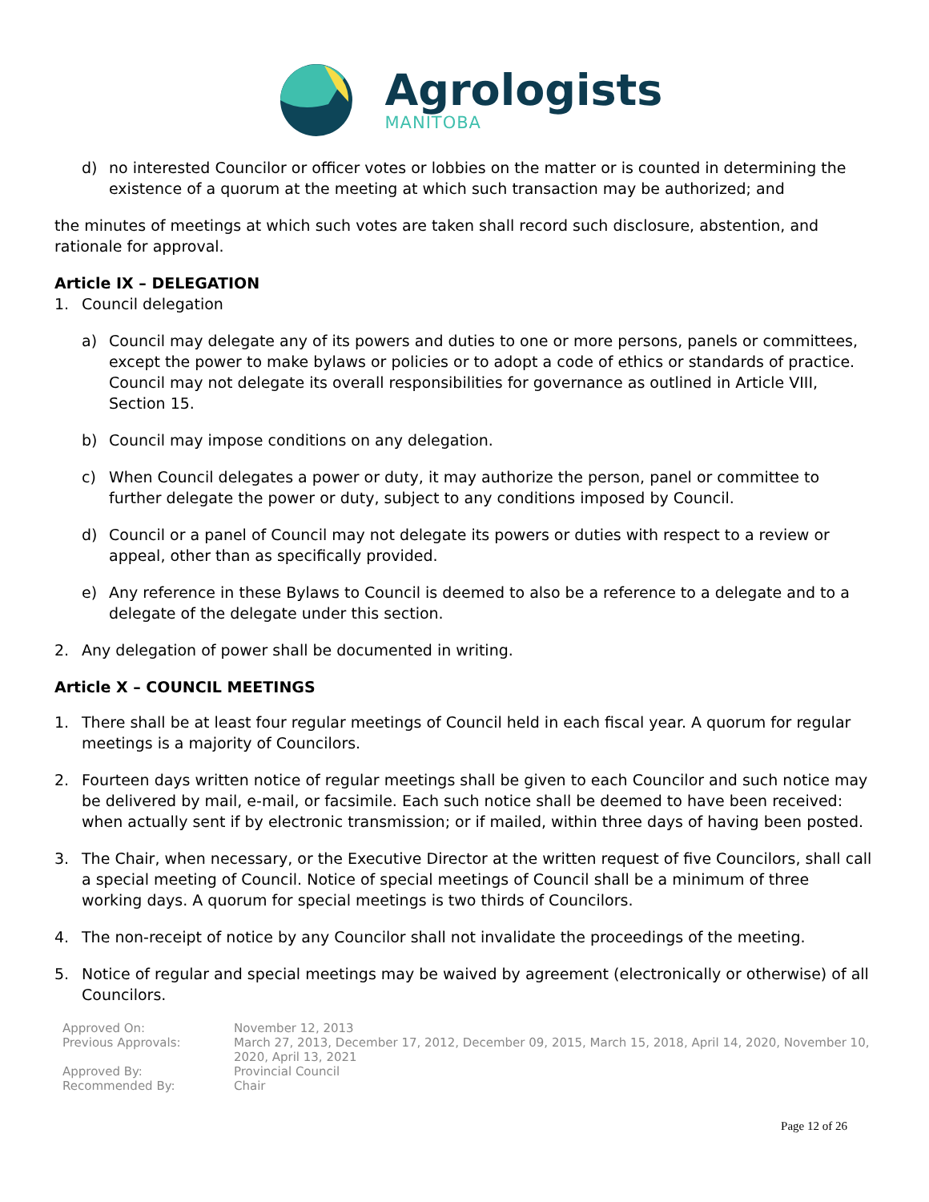Agrologists
MANITOBA
d) no interested Councilor or officer votes or lobbies on the matter or is counted in determining the existence of a quorum at the meeting at which such transaction may be authorized; and
the minutes of meetings at which such votes are taken shall record such disclosure, abstention, and rationale for approval.
Article IX – DELEGATION
1. Council delegation
a) Council may delegate any of its powers and duties to one or more persons, panels or committees, except the power to make bylaws or policies or to adopt a code of ethics or standards of practice. Council may not delegate its overall responsibilities for governance as outlined in Article VIII, Section 15.
b) Council may impose conditions on any delegation.
c) When Council delegates a power or duty, it may authorize the person, panel or committee to further delegate the power or duty, subject to any conditions imposed by Council.
d) Council or a panel of Council may not delegate its powers or duties with respect to a review or appeal, other than as specifically provided.
e) Any reference in these Bylaws to Council is deemed to also be a reference to a delegate and to a delegate of the delegate under this section.
2. Any delegation of power shall be documented in writing.
Article X – COUNCIL MEETINGS
1. There shall be at least four regular meetings of Council held in each fiscal year. A quorum for regular meetings is a majority of Councilors.
2. Fourteen days written notice of regular meetings shall be given to each Councilor and such notice may be delivered by mail, e-mail, or facsimile. Each such notice shall be deemed to have been received: when actually sent if by electronic transmission; or if mailed, within three days of having been posted.
3. The Chair, when necessary, or the Executive Director at the written request of five Councilors, shall call a special meeting of Council. Notice of special meetings of Council shall be a minimum of three working days. A quorum for special meetings is two thirds of Councilors.
4. The non-receipt of notice by any Councilor shall not invalidate the proceedings of the meeting.
5. Notice of regular and special meetings may be waived by agreement (electronically or otherwise) of all Councilors.
| Approved On: | November 12, 2013 |
| Previous Approvals: | March 27, 2013, December 17, 2012, December 09, 2015, March 15, 2018, April 14, 2020, November 10, 2020, April 13, 2021 |
| Approved By: | Provincial Council |
| Recommended By: | Chair |
Page 12 of 26